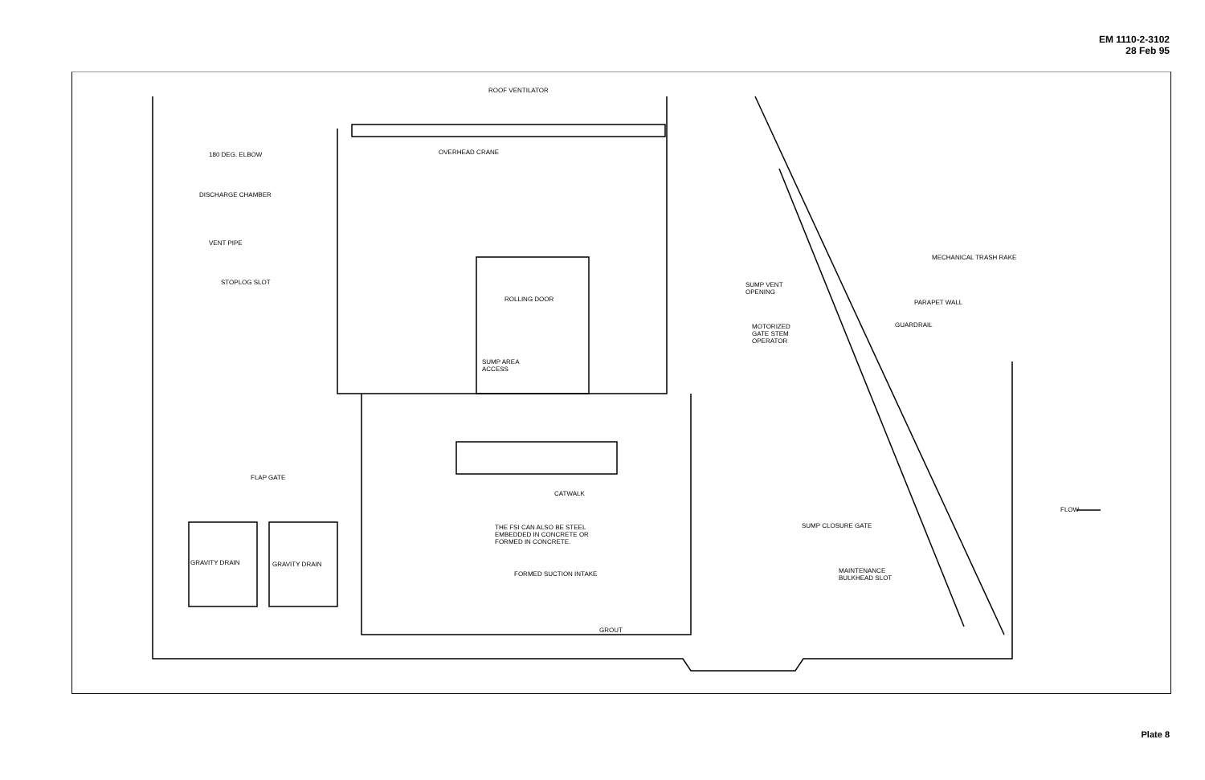EM 1110-2-3102
28 Feb 95
ROOF VENTILATOR
180 DEG. ELBOW OVERHEAD CRANE
DISCHARGE CHAMBER
VENT PIPE
MECHANICAL TRASH RAKE
STOPLOG SLOT SUMP VENT
OPENING
ROLLING DOOR PARAPET WALL
GUARDRAIL MOTORIZED
GATE STEM
OPERATOR
SUMP AREA
ACCESS
FLAP GATE
CATWALK
FLOW
THE FSI CAN ALSO BE STEEL
EMBEDDED IN CONCRETE OR
FORMED IN CONCRETE.
SUMP CLOSURE GATE
GRAVITY DRAIN GRAVITY DRAIN
MAINTENANCE
BULKHEAD SLOT
FORMED SUCTION INTAKE
GROUT
Plate 8